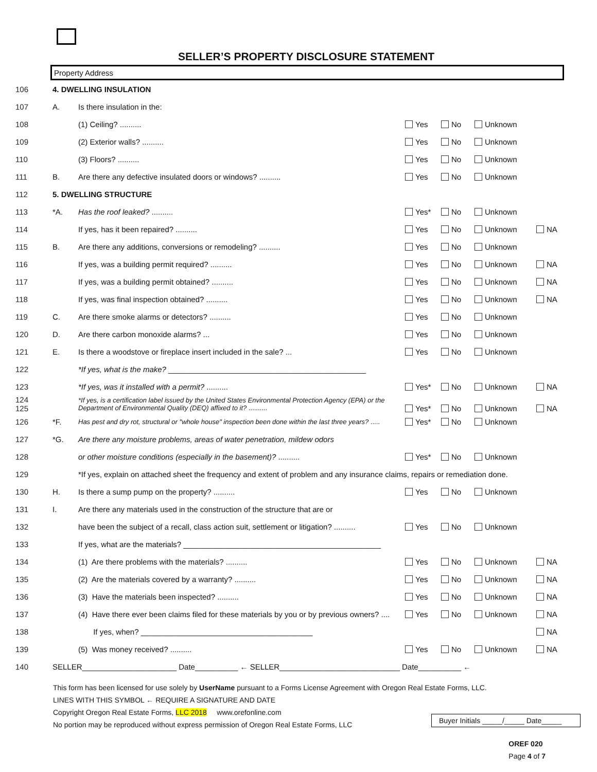SELLER’S PROPERTY DISCLOSURE STATEMENT
Property Address
| 106 | 4. DWELLING INSULATION | | | | | |
| 107 | A. | Is there insulation in the: | | | | |
| 108 | | (1) Ceiling? .......... | Yes | No | Unknown | |
| 109 | | (2) Exterior walls? .......... | Yes | No | Unknown | |
| 110 | | (3) Floors? .......... | Yes | No | Unknown | |
| 111 | B. | Are there any defective insulated doors or windows? .......... | Yes | No | Unknown | |
| 112 | 5. DWELLING STRUCTURE | | | | | |
| 113 | *A. | Has the roof leaked? .......... | Yes* | No | Unknown | |
| 114 | | If yes, has it been repaired? .......... | Yes | No | Unknown | NA |
| 115 | B. | Are there any additions, conversions or remodeling? .......... | Yes | No | Unknown | |
| 116 | | If yes, was a building permit required? .......... | Yes | No | Unknown | NA |
| 117 | | If yes, was a building permit obtained? .......... | Yes | No | Unknown | NA |
| 118 | | If yes, was final inspection obtained? .......... | Yes | No | Unknown | NA |
| 119 | C. | Are there smoke alarms or detectors? .......... | Yes | No | Unknown | |
| 120 | D. | Are there carbon monoxide alarms? ... | Yes | No | Unknown | |
| 121 | E. | Is there a woodstove or fireplace insert included in the sale? ... | Yes | No | Unknown | |
| 122 | | *If yes, what is the make? ______________________________________________ | | | | |
| 123 | | *If yes, was it installed with a permit? .......... | Yes* | No | Unknown | NA |
| 124 125 | | *If yes, is a certification label issued by the United States Environmental Protection Agency (EPA) or the Department of Environmental Quality (DEQ) affixed to it? .......... | Yes* | No | Unknown | NA |
| 126 | *F. | Has pest and dry rot, structural or "whole house" inspection been done within the last three years? ..... | Yes* | No | Unknown | |
| 127 | *G. | Are there any moisture problems, areas of water penetration, mildew odors | | | | |
| 128 | | or other moisture conditions (especially in the basement)? .......... | Yes* | No | Unknown | |
| 129 | | *If yes, explain on attached sheet the frequency and extent of problem and any insurance claims, repairs or remediation done. | | | | |
| 130 | H. | Is there a sump pump on the property? .......... | Yes | No | Unknown | |
| 131 | I. | Are there any materials used in the construction of the structure that are or | | | | |
| 132 | | have been the subject of a recall, class action suit, settlement or litigation? .......... | Yes | No | Unknown | |
| 133 | | If yes, what are the materials? ______________________________________________ | | | | |
| 134 | | (1) Are there problems with the materials? .......... | Yes | No | Unknown | NA |
| 135 | | (2) Are the materials covered by a warranty? .......... | Yes | No | Unknown | NA |
| 136 | | (3) Have the materials been inspected? .......... | Yes | No | Unknown | NA |
| 137 | | (4) Have there ever been claims filed for these materials by you or by previous owners? .... | Yes | No | Unknown | NA |
| 138 | | If yes, when? ________________________________________ | | | | NA |
| 139 | | (5) Was money received? .......... | Yes | No | Unknown | NA |
| 140 | SELLER______________________ Date__________ ← SELLER____________________________ Date__________ ← | | | | | |
This form has been licensed for use solely by UserName pursuant to a Forms License Agreement with Oregon Real Estate Forms, LLC.
LINES WITH THIS SYMBOL ← REQUIRE A SIGNATURE AND DATE
Copyright Oregon Real Estate Forms, LLC 2018 www.orefonline.com
No portion may be reproduced without express permission of Oregon Real Estate Forms, LLC
Buyer Initials _____/_____ Date_____
OREF 020
Page 4 of 7